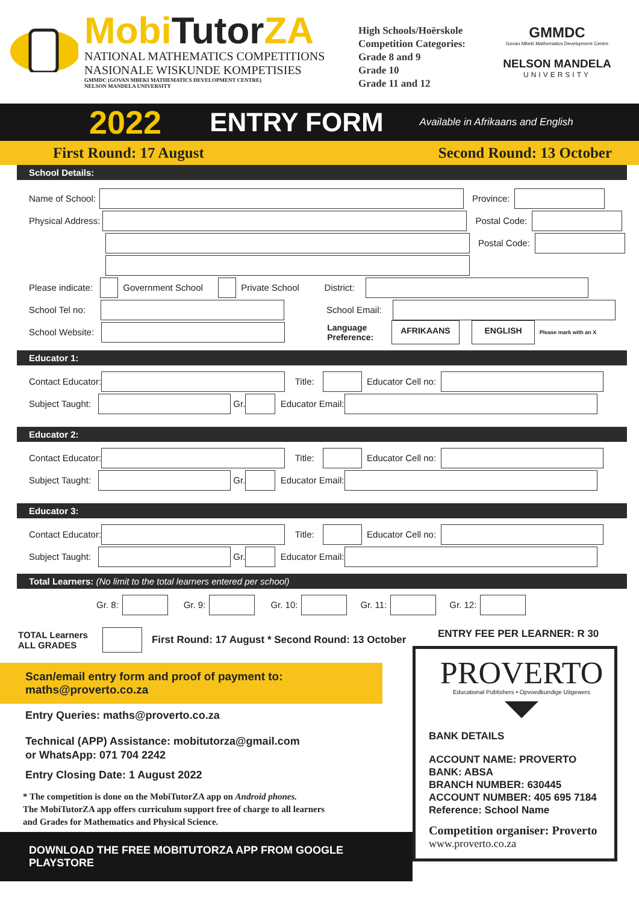MobiTutor ZA
NATIONAL MATHEMATICS COMPETITIONS
NASIONALE WISKUNDE KOMPETISIES
GMMDC (GOVAN MBEKI MATHEMATICS DEVELOPMENT CENTRE)
NELSON MANDELA UNIVERSITY
High Schools/Hoërskole
Competition Categories:
Grade 8 and 9
Grade 10
Grade 11 and 12
GMMDC
Govan Mbeki Mathematics Development Centre
NELSON MANDELA
UNIVERSITY
2022 ENTRY FORM Available in Afrikaans and English
First Round: 17 August Second Round: 13 October
School Details:
Name of School:
Province:
Physical Address:
Postal Code:
Postal Code:
Please indicate:
Government School
Private School District:
School Tel no:
School Email:
School Website:
Language
Preference:
AFRIKAANS ENGLISH
Please mark with an X
Educator 1:
Contact Educator:
Title:
Educator Cell no:
Subject Taught:
Gr.
Educator Email:
Educator 2:
Contact Educator:
Title:
Educator Cell no:
Subject Taught:
Gr.
Educator Email:
Educator 3:
Contact Educator:
Title:
Educator Cell no:
Subject Taught:
Gr.
Educator Email:
Total Learners: (No limit to the total learners entered per school)
Gr. 8:
Gr. 9:
Gr. 10:
Gr. 11:
Gr. 12:
TOTAL Learners
ALL GRADES
First Round: 17 August * Second Round: 13 October
Scan/email entry form and proof of payment to: maths@proverto.co.za
Entry Queries: maths@proverto.co.za
Technical (APP) Assistance: mobitutorza@gmail.com
or WhatsApp: 071 704 2242
Entry Closing Date: 1 August 2022
* The competition is done on the MobiTutorZA app on Android phones.
The MobiTutorZA app offers curriculum support free of charge to all learners
and Grades for Mathematics and Physical Science.
DOWNLOAD THE FREE MOBITUTORZA APP FROM GOOGLE PLAYSTORE
ENTRY FEE PER LEARNER: R 30
PROVERTO
Educational Publishers • Opvoedkundige Uitgewers
BANK DETAILS
ACCOUNT NAME: PROVERTO
BANK: ABSA
BRANCH NUMBER: 630445
ACCOUNT NUMBER: 405 695 7184
Reference: School Name
Competition organiser: Proverto
www.proverto.co.za